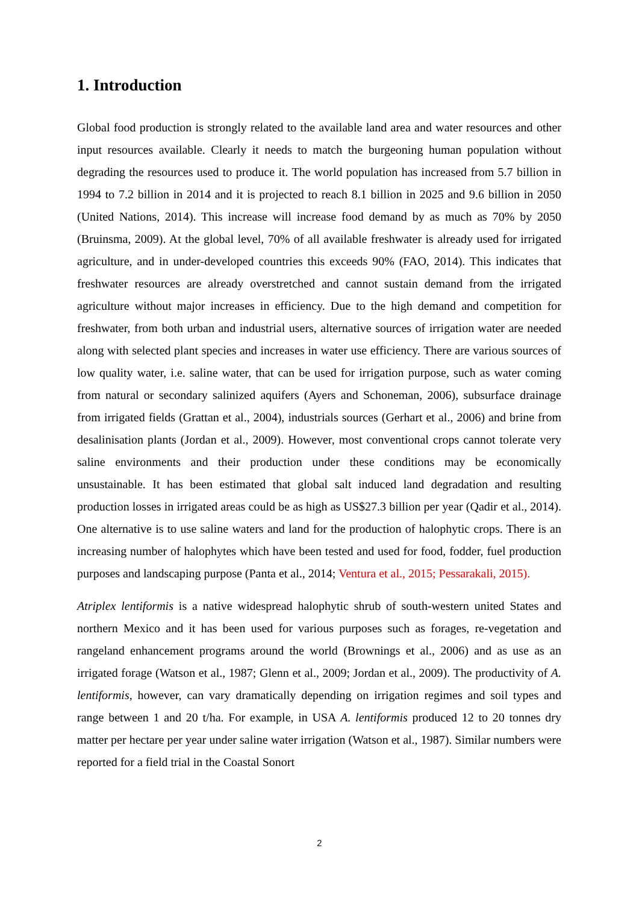1. Introduction
Global food production is strongly related to the available land area and water resources and other input resources available. Clearly it needs to match the burgeoning human population without degrading the resources used to produce it. The world population has increased from 5.7 billion in 1994 to 7.2 billion in 2014 and it is projected to reach 8.1 billion in 2025 and 9.6 billion in 2050 (United Nations, 2014). This increase will increase food demand by as much as 70% by 2050 (Bruinsma, 2009). At the global level, 70% of all available freshwater is already used for irrigated agriculture, and in under-developed countries this exceeds 90% (FAO, 2014). This indicates that freshwater resources are already overstretched and cannot sustain demand from the irrigated agriculture without major increases in efficiency. Due to the high demand and competition for freshwater, from both urban and industrial users, alternative sources of irrigation water are needed along with selected plant species and increases in water use efficiency. There are various sources of low quality water, i.e. saline water, that can be used for irrigation purpose, such as water coming from natural or secondary salinized aquifers (Ayers and Schoneman, 2006), subsurface drainage from irrigated fields (Grattan et al., 2004), industrials sources (Gerhart et al., 2006) and brine from desalinisation plants (Jordan et al., 2009). However, most conventional crops cannot tolerate very saline environments and their production under these conditions may be economically unsustainable. It has been estimated that global salt induced land degradation and resulting production losses in irrigated areas could be as high as US$27.3 billion per year (Qadir et al., 2014). One alternative is to use saline waters and land for the production of halophytic crops. There is an increasing number of halophytes which have been tested and used for food, fodder, fuel production purposes and landscaping purpose (Panta et al., 2014; Ventura et al., 2015; Pessarakali, 2015).
Atriplex lentiformis is a native widespread halophytic shrub of south-western united States and northern Mexico and it has been used for various purposes such as forages, re-vegetation and rangeland enhancement programs around the world (Brownings et al., 2006) and as use as an irrigated forage (Watson et al., 1987; Glenn et al., 2009; Jordan et al., 2009). The productivity of A. lentiformis, however, can vary dramatically depending on irrigation regimes and soil types and range between 1 and 20 t/ha. For example, in USA A. lentiformis produced 12 to 20 tonnes dry matter per hectare per year under saline water irrigation (Watson et al., 1987). Similar numbers were reported for a field trial in the Coastal Sonort
2